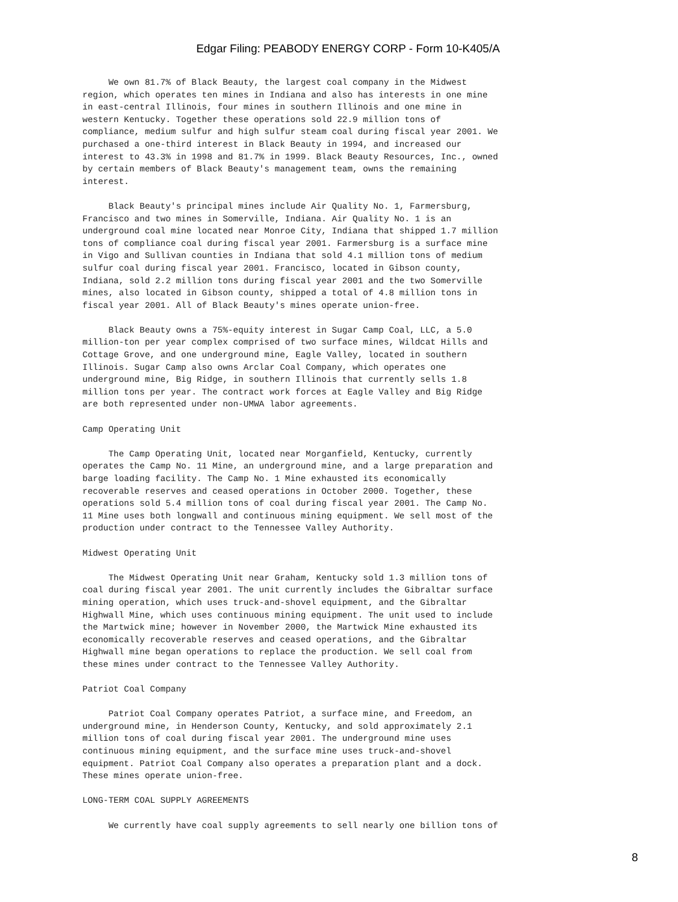Edgar Filing: PEABODY ENERGY CORP - Form 10-K405/A
     We own 81.7% of Black Beauty, the largest coal company in the Midwest
region, which operates ten mines in Indiana and also has interests in one mine
in east-central Illinois, four mines in southern Illinois and one mine in
western Kentucky. Together these operations sold 22.9 million tons of
compliance, medium sulfur and high sulfur steam coal during fiscal year 2001. We
purchased a one-third interest in Black Beauty in 1994, and increased our
interest to 43.3% in 1998 and 81.7% in 1999. Black Beauty Resources, Inc., owned
by certain members of Black Beauty's management team, owns the remaining
interest.

     Black Beauty's principal mines include Air Quality No. 1, Farmersburg,
Francisco and two mines in Somerville, Indiana. Air Quality No. 1 is an
underground coal mine located near Monroe City, Indiana that shipped 1.7 million
tons of compliance coal during fiscal year 2001. Farmersburg is a surface mine
in Vigo and Sullivan counties in Indiana that sold 4.1 million tons of medium
sulfur coal during fiscal year 2001. Francisco, located in Gibson county,
Indiana, sold 2.2 million tons during fiscal year 2001 and the two Somerville
mines, also located in Gibson county, shipped a total of 4.8 million tons in
fiscal year 2001. All of Black Beauty's mines operate union-free.

     Black Beauty owns a 75%-equity interest in Sugar Camp Coal, LLC, a 5.0
million-ton per year complex comprised of two surface mines, Wildcat Hills and
Cottage Grove, and one underground mine, Eagle Valley, located in southern
Illinois. Sugar Camp also owns Arclar Coal Company, which operates one
underground mine, Big Ridge, in southern Illinois that currently sells 1.8
million tons per year. The contract work forces at Eagle Valley and Big Ridge
are both represented under non-UMWA labor agreements.

Camp Operating Unit

     The Camp Operating Unit, located near Morganfield, Kentucky, currently
operates the Camp No. 11 Mine, an underground mine, and a large preparation and
barge loading facility. The Camp No. 1 Mine exhausted its economically
recoverable reserves and ceased operations in October 2000. Together, these
operations sold 5.4 million tons of coal during fiscal year 2001. The Camp No.
11 Mine uses both longwall and continuous mining equipment. We sell most of the
production under contract to the Tennessee Valley Authority.

Midwest Operating Unit

     The Midwest Operating Unit near Graham, Kentucky sold 1.3 million tons of
coal during fiscal year 2001. The unit currently includes the Gibraltar surface
mining operation, which uses truck-and-shovel equipment, and the Gibraltar
Highwall Mine, which uses continuous mining equipment. The unit used to include
the Martwick mine; however in November 2000, the Martwick Mine exhausted its
economically recoverable reserves and ceased operations, and the Gibraltar
Highwall mine began operations to replace the production. We sell coal from
these mines under contract to the Tennessee Valley Authority.

Patriot Coal Company

     Patriot Coal Company operates Patriot, a surface mine, and Freedom, an
underground mine, in Henderson County, Kentucky, and sold approximately 2.1
million tons of coal during fiscal year 2001. The underground mine uses
continuous mining equipment, and the surface mine uses truck-and-shovel
equipment. Patriot Coal Company also operates a preparation plant and a dock.
These mines operate union-free.

LONG-TERM COAL SUPPLY AGREEMENTS

     We currently have coal supply agreements to sell nearly one billion tons of
8